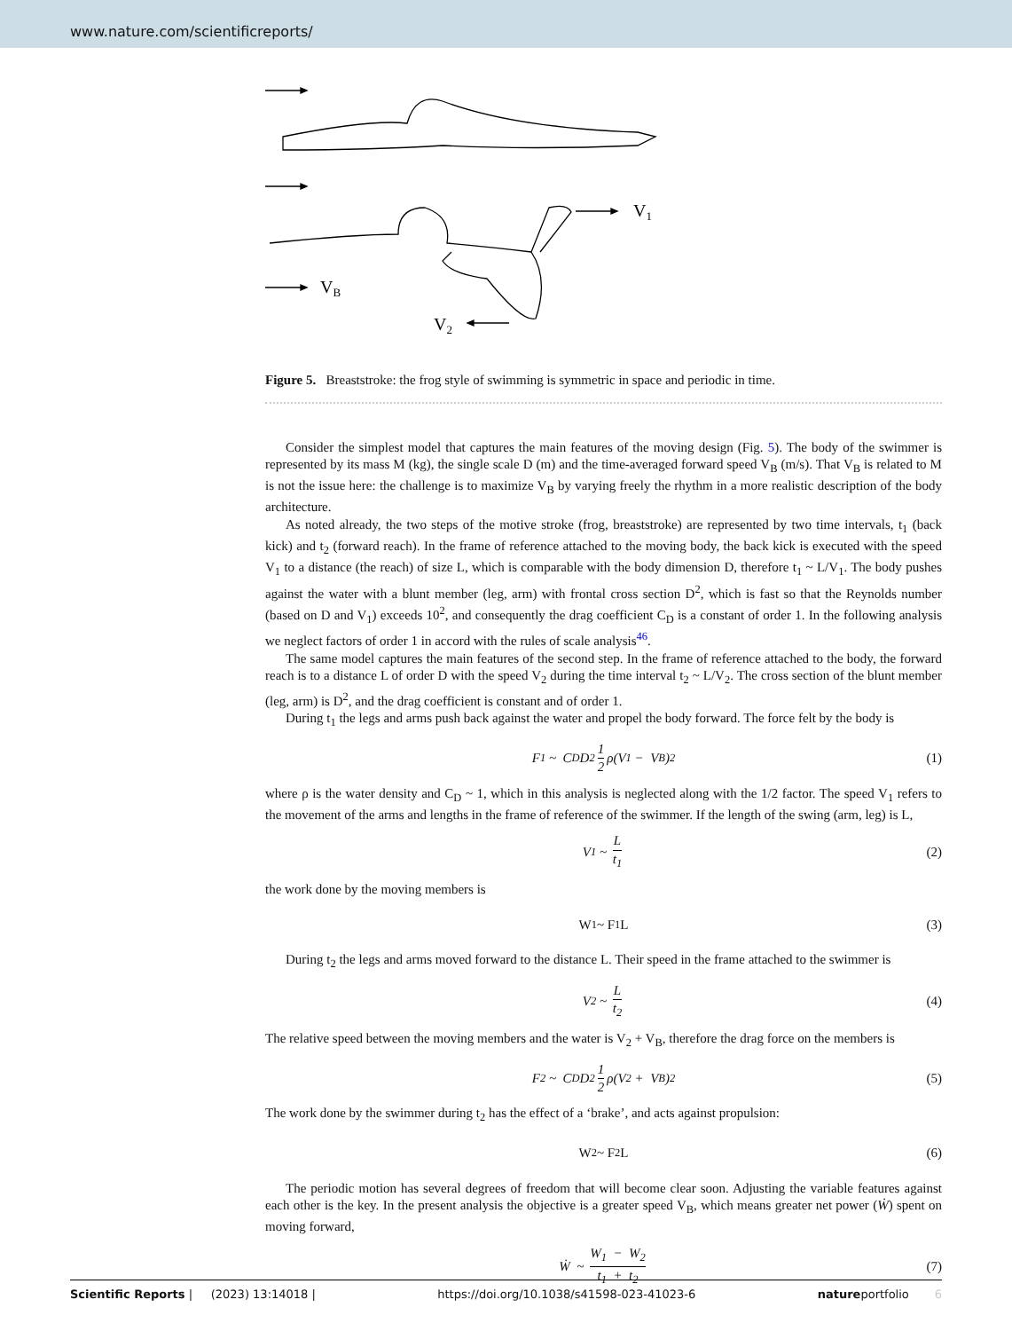www.nature.com/scientificreports/
V1
VB
V2
Figure 5. Breaststroke: the frog style of swimming is symmetric in space and periodic in time.
Consider the simplest model that captures the main features of the moving design (Fig. 5). The body of the swimmer is represented by its mass M (kg), the single scale D (m) and the time-averaged forward speed V<sub>B</sub> (m/s). That V<sub>B</sub> is related to M is not the issue here: the challenge is to maximize V<sub>B</sub> by varying freely the rhythm in a more realistic description of the body architecture.
As noted already, the two steps of the motive stroke (frog, breaststroke) are represented by two time intervals, t<sub>1</sub> (back kick) and t<sub>2</sub> (forward reach). In the frame of reference attached to the moving body, the back kick is executed with the speed V<sub>1</sub> to a distance (the reach) of size L, which is comparable with the body dimension D, therefore t<sub>1</sub> ~ L/V<sub>1</sub>. The body pushes against the water with a blunt member (leg, arm) with frontal cross section D<sup>2</sup>, which is fast so that the Reynolds number (based on D and V<sub>1</sub>) exceeds 10<sup>2</sup>, and consequently the drag coefficient C<sub>D</sub> is a constant of order 1. In the following analysis we neglect factors of order 1 in accord with the rules of scale analysis<sup>46</sup>.
The same model captures the main features of the second step. In the frame of reference attached to the body, the forward reach is to a distance L of order D with the speed V<sub>2</sub> during the time interval t<sub>2</sub> ~ L/V<sub>2</sub>. The cross section of the blunt member (leg, arm) is D<sup>2</sup>, and the drag coefficient is constant and of order 1.
During t<sub>1</sub> the legs and arms push back against the water and propel the body forward. The force felt by the body is
F<sub>1</sub> ~ C<sub>D</sub> D<sup>2</sup> 1 2 ρ(V<sub>1</sub> − V<sub>B</sub>)<sup>2</sup> (1)
where ρ is the water density and C<sub>D</sub> ~ 1, which in this analysis is neglected along with the 1/2 factor. The speed V<sub>1</sub> refers to the movement of the arms and lengths in the frame of reference of the swimmer. If the length of the swing (arm, leg) is L,
V<sub>1</sub> ~ L t<sub>1</sub> (2)
the work done by the moving members is
W<sub>1</sub> ~ F<sub>1</sub>L (3)
During t<sub>2</sub> the legs and arms moved forward to the distance L. Their speed in the frame attached to the swimmer is
V<sub>2</sub> ~ L t<sub>2</sub> (4)
The relative speed between the moving members and the water is V<sub>2</sub> + V<sub>B</sub>, therefore the drag force on the members is
F<sub>2</sub> ~ C<sub>D</sub> D<sup>2</sup> 1 2 ρ(V<sub>2</sub> + V<sub>B</sub>)<sup>2</sup> (5)
The work done by the swimmer during t<sub>2</sub> has the effect of a ‘brake’, and acts against propulsion:
W<sub>2</sub> ~ F<sub>2</sub>L (6)
The periodic motion has several degrees of freedom that will become clear soon. Adjusting the variable features against each other is the key. In the present analysis the objective is a greater speed V<sub>B</sub>, which means greater net power (Ẇ) spent on moving forward,
Ẇ ~ W<sub>1</sub> − W<sub>2</sub> t<sub>1</sub> + t<sub>2</sub> (7)
Scientific Reports | (2023) 13:14018 | https://doi.org/10.1038/s41598-023-41023-6 natureportfolio 6